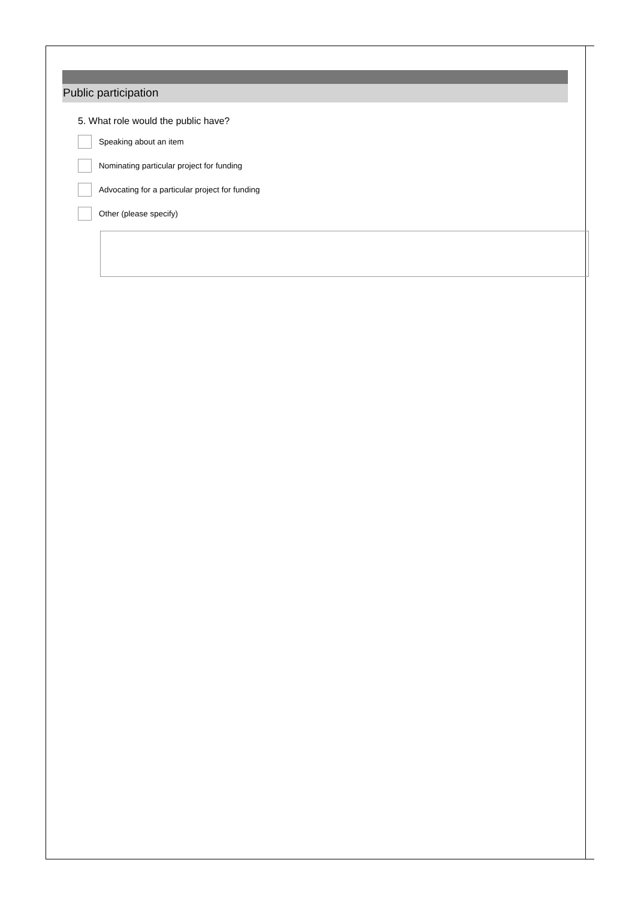Public participation
5. What role would the public have?
Speaking about an item
Nominating particular project for funding
Advocating for a particular project for funding
Other (please specify)